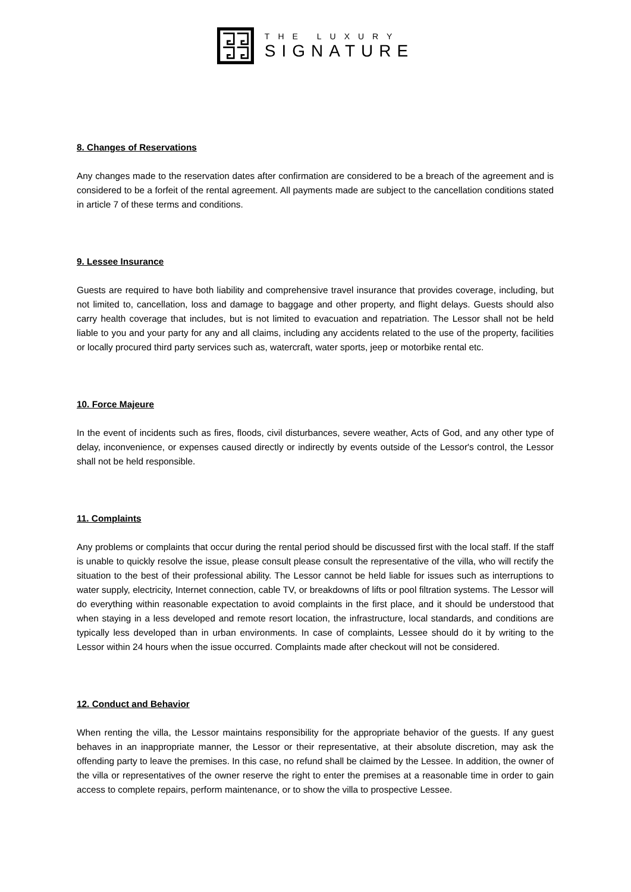THE LUXURY
SIGNATURE
8. Changes of Reservations
Any changes made to the reservation dates after confirmation are considered to be a breach of the agreement and is considered to be a forfeit of the rental agreement. All payments made are subject to the cancellation conditions stated in article 7 of these terms and conditions.
9. Lessee Insurance
Guests are required to have both liability and comprehensive travel insurance that provides coverage, including, but not limited to, cancellation, loss and damage to baggage and other property, and flight delays. Guests should also carry health coverage that includes, but is not limited to evacuation and repatriation. The Lessor shall not be held liable to you and your party for any and all claims, including any accidents related to the use of the property, facilities or locally procured third party services such as, watercraft, water sports, jeep or motorbike rental etc.
10. Force Majeure
In the event of incidents such as fires, floods, civil disturbances, severe weather, Acts of God, and any other type of delay, inconvenience, or expenses caused directly or indirectly by events outside of the Lessor's control, the Lessor shall not be held responsible.
11. Complaints
Any problems or complaints that occur during the rental period should be discussed first with the local staff. If the staff is unable to quickly resolve the issue, please consult please consult the representative of the villa, who will rectify the situation to the best of their professional ability. The Lessor cannot be held liable for issues such as interruptions to water supply, electricity, Internet connection, cable TV, or breakdowns of lifts or pool filtration systems. The Lessor will do everything within reasonable expectation to avoid complaints in the first place, and it should be understood that when staying in a less developed and remote resort location, the infrastructure, local standards, and conditions are typically less developed than in urban environments. In case of complaints, Lessee should do it by writing to the Lessor within 24 hours when the issue occurred. Complaints made after checkout will not be considered.
12. Conduct and Behavior
When renting the villa, the Lessor maintains responsibility for the appropriate behavior of the guests. If any guest behaves in an inappropriate manner, the Lessor or their representative, at their absolute discretion, may ask the offending party to leave the premises. In this case, no refund shall be claimed by the Lessee. In addition, the owner of the villa or representatives of the owner reserve the right to enter the premises at a reasonable time in order to gain access to complete repairs, perform maintenance, or to show the villa to prospective Lessee.